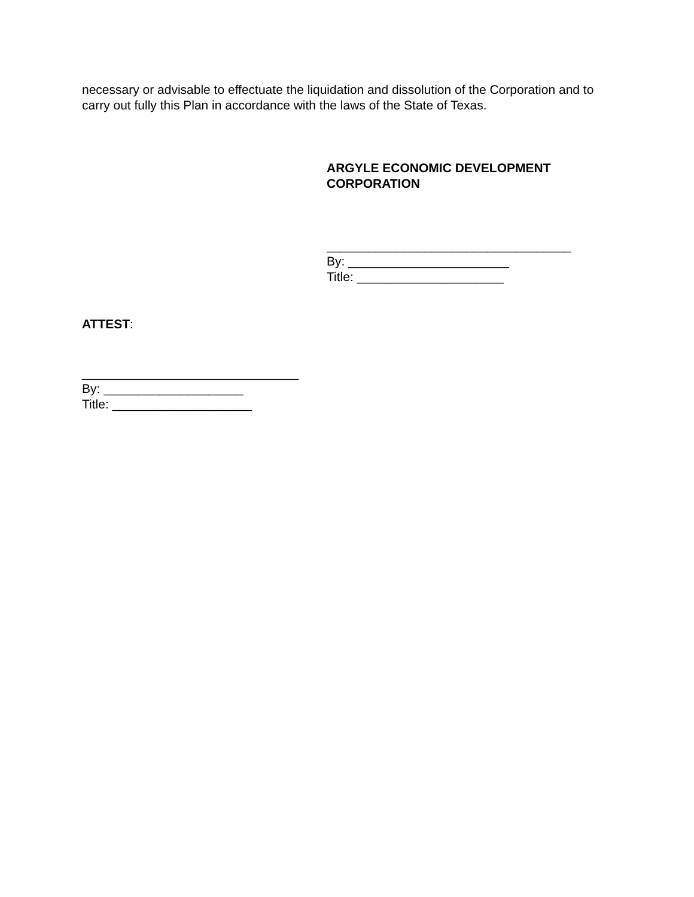necessary or advisable to effectuate the liquidation and dissolution of the Corporation and to carry out fully this Plan in accordance with the laws of the State of Texas.
ARGYLE ECONOMIC DEVELOPMENT
CORPORATION
___________________________________
By: _______________________
Title: _____________________
ATTEST:
_______________________________
By: ____________________
Title: ____________________